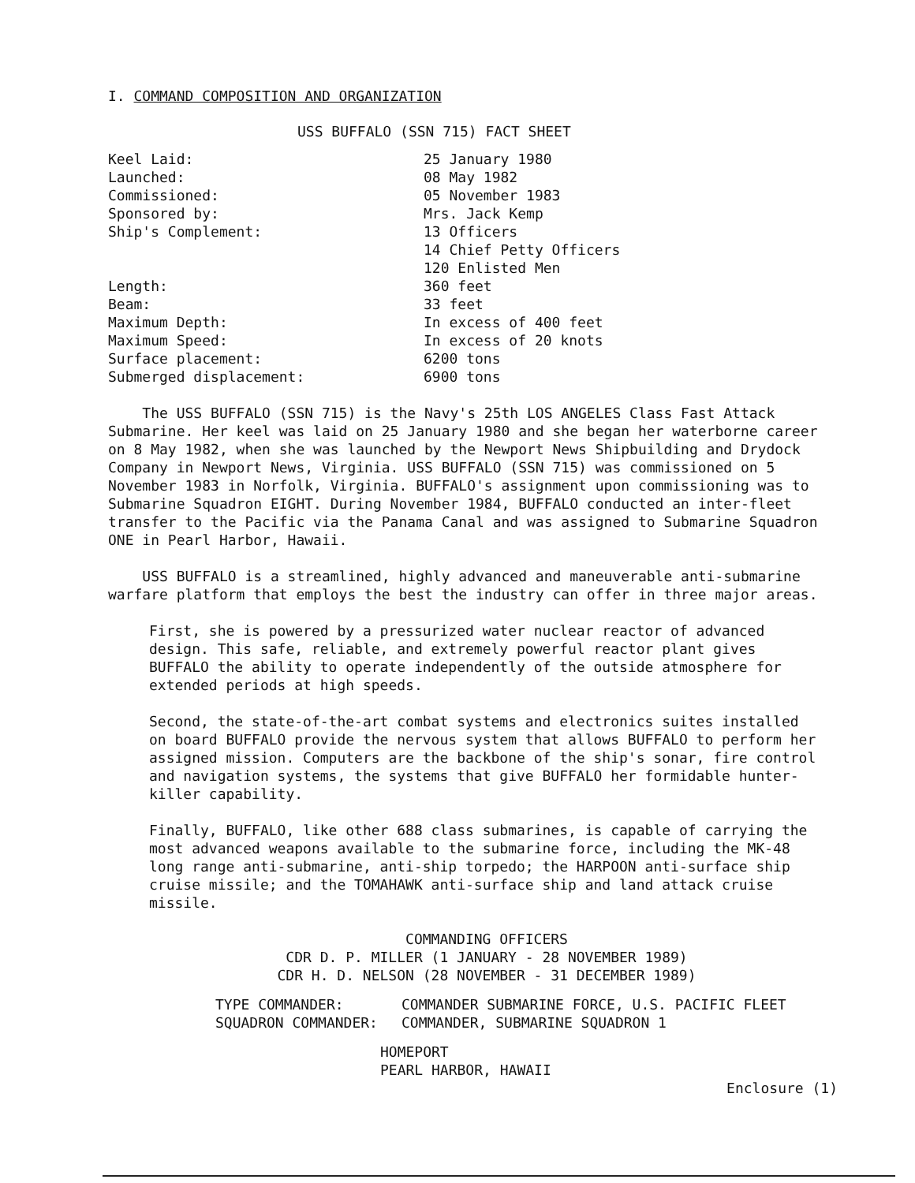I. COMMAND COMPOSITION AND ORGANIZATION
USS BUFFALO (SSN 715) FACT SHEET
| Keel Laid: | 25 January 1980 |
| Launched: | 08 May 1982 |
| Commissioned: | 05 November 1983 |
| Sponsored by: | Mrs. Jack Kemp |
| Ship's Complement: | 13 Officers 14 Chief Petty Officers 120 Enlisted Men |
| Length: | 360 feet |
| Beam: | 33 feet |
| Maximum Depth: | In excess of 400 feet |
| Maximum Speed: | In excess of 20 knots |
| Surface placement: | 6200 tons |
| Submerged displacement: | 6900 tons |
The USS BUFFALO (SSN 715) is the Navy's 25th LOS ANGELES Class Fast Attack Submarine. Her keel was laid on 25 January 1980 and she began her waterborne career on 8 May 1982, when she was launched by the Newport News Shipbuilding and Drydock Company in Newport News, Virginia. USS BUFFALO (SSN 715) was commissioned on 5 November 1983 in Norfolk, Virginia. BUFFALO's assignment upon commissioning was to Submarine Squadron EIGHT. During November 1984, BUFFALO conducted an inter-fleet transfer to the Pacific via the Panama Canal and was assigned to Submarine Squadron ONE in Pearl Harbor, Hawaii.
USS BUFFALO is a streamlined, highly advanced and maneuverable anti-submarine warfare platform that employs the best the industry can offer in three major areas.
First, she is powered by a pressurized water nuclear reactor of advanced design. This safe, reliable, and extremely powerful reactor plant gives BUFFALO the ability to operate independently of the outside atmosphere for extended periods at high speeds.
Second, the state-of-the-art combat systems and electronics suites installed on board BUFFALO provide the nervous system that allows BUFFALO to perform her assigned mission. Computers are the backbone of the ship's sonar, fire control and navigation systems, the systems that give BUFFALO her formidable hunter-killer capability.
Finally, BUFFALO, like other 688 class submarines, is capable of carrying the most advanced weapons available to the submarine force, including the MK-48 long range anti-submarine, anti-ship torpedo; the HARPOON anti-surface ship cruise missile; and the TOMAHAWK anti-surface ship and land attack cruise missile.
COMMANDING OFFICERS
CDR D. P. MILLER (1 JANUARY - 28 NOVEMBER 1989)
CDR H. D. NELSON (28 NOVEMBER - 31 DECEMBER 1989)
| TYPE COMMANDER: | COMMANDER SUBMARINE FORCE, U.S. PACIFIC FLEET |
| SQUADRON COMMANDER: | COMMANDER, SUBMARINE SQUADRON 1 |
HOMEPORT
PEARL HARBOR, HAWAII
Enclosure (1)